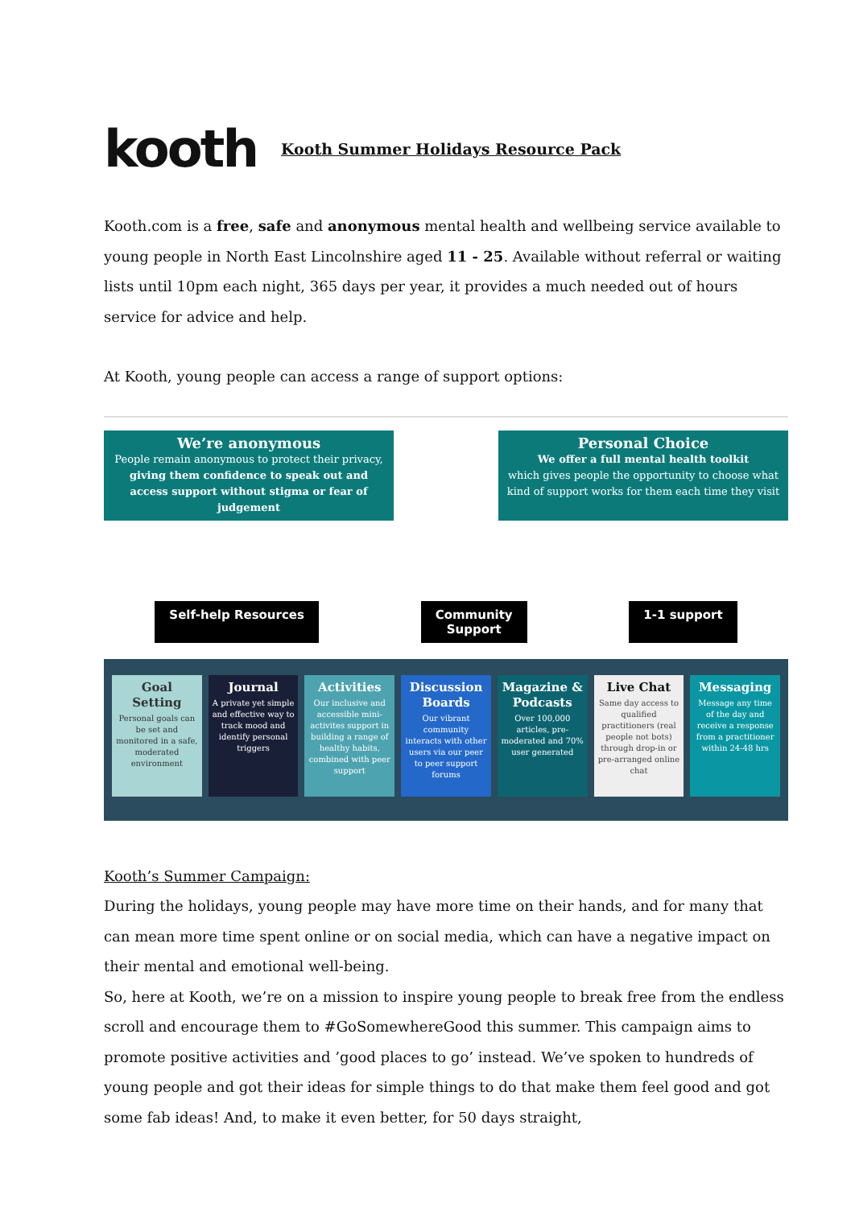kooth
Kooth Summer Holidays Resource Pack
Kooth.com is a free, safe and anonymous mental health and wellbeing service available to young people in North East Lincolnshire aged 11 - 25. Available without referral or waiting lists until 10pm each night, 365 days per year, it provides a much needed out of hours service for advice and help.
At Kooth, young people can access a range of support options:
We’re anonymous
People remain anonymous to protect their privacy, giving them confidence to speak out and access support without stigma or fear of judgement
Personal Choice
We offer a full mental health toolkit
which gives people the opportunity to choose what kind of support works for them each time they visit
Self-help Resources Community
Support
1-1 support
Goal Setting
Personal goals can be set and monitored in a safe, moderated environment
Journal
A private yet simple and effective way to track mood and identify personal triggers
Activities
Our inclusive and accessible mini-activites support in building a range of healthy habits, combined with peer support
Discussion Boards
Our vibrant community interacts with other users via our peer to peer support forums
Magazine & Podcasts
Over 100,000 articles, pre-moderated and 70% user generated
Live Chat
Same day access to qualified practitioners (real people not bots) through drop-in or pre-arranged online chat
Messaging
Message any time of the day and receive a response from a practitioner within 24-48 hrs
Kooth’s Summer Campaign:
During the holidays, young people may have more time on their hands, and for many that can mean more time spent online or on social media, which can have a negative impact on their mental and emotional well-being.
So, here at Kooth, we’re on a mission to inspire young people to break free from the endless scroll and encourage them to #GoSomewhereGood this summer. This campaign aims to promote positive activities and ’good places to go’ instead. We’ve spoken to hundreds of young people and got their ideas for simple things to do that make them feel good and got some fab ideas! And, to make it even better, for 50 days straight,